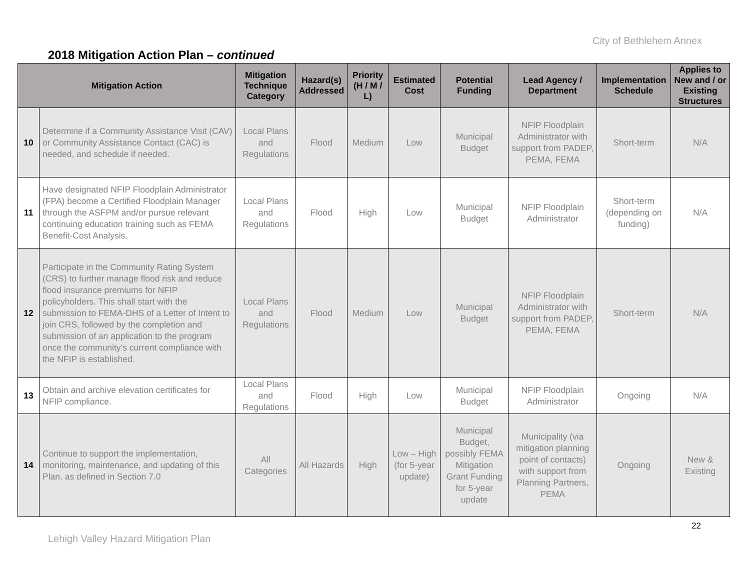City of Bethlehem Annex
2018 Mitigation Action Plan – continued
| Mitigation Action | | Mitigation Technique Category | Hazard(s) Addressed | Priority (H / M / L) | Estimated Cost | Potential Funding | Lead Agency / Department | Implementation Schedule | Applies to New and / or Existing Structures |
| --- | --- | --- | --- | --- | --- | --- | --- | --- | --- |
| 10 | Determine if a Community Assistance Visit (CAV) or Community Assistance Contact (CAC) is needed, and schedule if needed. | Local Plans and Regulations | Flood | Medium | Low | Municipal Budget | NFIP Floodplain Administrator with support from PADEP, PEMA, FEMA | Short-term | N/A |
| 11 | Have designated NFIP Floodplain Administrator (FPA) become a Certified Floodplain Manager through the ASFPM and/or pursue relevant continuing education training such as FEMA Benefit-Cost Analysis. | Local Plans and Regulations | Flood | High | Low | Municipal Budget | NFIP Floodplain Administrator | Short-term (depending on funding) | N/A |
| 12 | Participate in the Community Rating System (CRS) to further manage flood risk and reduce flood insurance premiums for NFIP policyholders. This shall start with the submission to FEMA-DHS of a Letter of Intent to join CRS, followed by the completion and submission of an application to the program once the community’s current compliance with the NFIP is established. | Local Plans and Regulations | Flood | Medium | Low | Municipal Budget | NFIP Floodplain Administrator with support from PADEP, PEMA, FEMA | Short-term | N/A |
| 13 | Obtain and archive elevation certificates for NFIP compliance. | Local Plans and Regulations | Flood | High | Low | Municipal Budget | NFIP Floodplain Administrator | Ongoing | N/A |
| 14 | Continue to support the implementation, monitoring, maintenance, and updating of this Plan, as defined in Section 7.0 | All Categories | All Hazards | High | Low – High (for 5-year update) | Municipal Budget, possibly FEMA Mitigation Grant Funding for 5-year update | Municipality (via mitigation planning point of contacts) with support from Planning Partners, PEMA | Ongoing | New & Existing |
22
Lehigh Valley Hazard Mitigation Plan